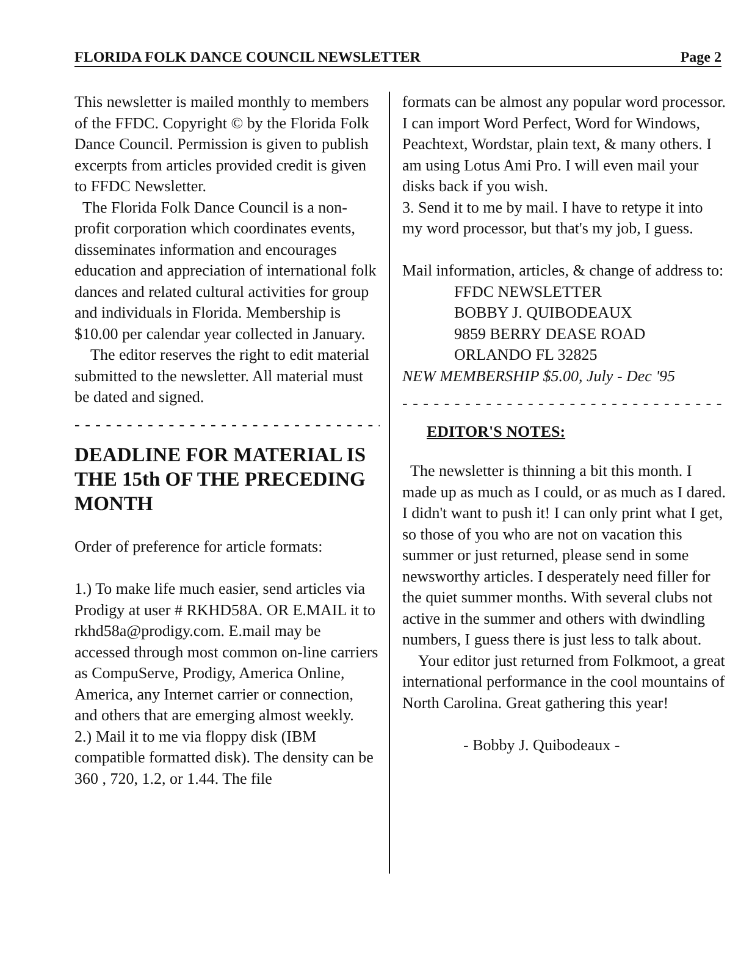FLORIDA FOLK DANCE COUNCIL NEWSLETTER Page 2
This newsletter is mailed monthly to members of the FFDC. Copyright © by the Florida Folk Dance Council. Permission is given to publish excerpts from articles provided credit is given to FFDC Newsletter.
The Florida Folk Dance Council is a non-profit corporation which coordinates events, disseminates information and encourages education and appreciation of international folk dances and related cultural activities for group and individuals in Florida. Membership is $10.00 per calendar year collected in January.
The editor reserves the right to edit material submitted to the newsletter. All material must be dated and signed.
- - - - - - - - - - - - - - - - - - - - - - - - - - - - - - - - - - - - - - - -
DEADLINE FOR MATERIAL IS THE 15th OF THE PRECEDING MONTH
Order of preference for article formats:
1.) To make life much easier, send articles via Prodigy at user # RKHD58A. OR E.MAIL it to rkhd58a@prodigy.com. E.mail may be accessed through most common on-line carriers as CompuServe, Prodigy, America Online, America, any Internet carrier or connection, and others that are emerging almost weekly.
2.) Mail it to me via floppy disk (IBM compatible formatted disk). The density can be 360 , 720, 1.2, or 1.44. The file
formats can be almost any popular word processor. I can import Word Perfect, Word for Windows, Peachtext, Wordstar, plain text, & many others. I am using Lotus Ami Pro. I will even mail your disks back if you wish.
3. Send it to me by mail. I have to retype it into my word processor, but that's my job, I guess.
Mail information, articles, & change of address to:
FFDC NEWSLETTER
BOBBY J. QUIBODEAUX
9859 BERRY DEASE ROAD
ORLANDO FL 32825
NEW MEMBERSHIP $5.00, July - Dec '95
- - - - - - - - - - - - - - - - - - - - - - - - - - - - - - - - - - - - - - - - - -
EDITOR'S NOTES:
The newsletter is thinning a bit this month. I made up as much as I could, or as much as I dared. I didn't want to push it! I can only print what I get, so those of you who are not on vacation this summer or just returned, please send in some newsworthy articles. I desperately need filler for the quiet summer months. With several clubs not active in the summer and others with dwindling numbers, I guess there is just less to talk about.
Your editor just returned from Folkmoot, a great international performance in the cool mountains of North Carolina. Great gathering this year!
- Bobby J. Quibodeaux -